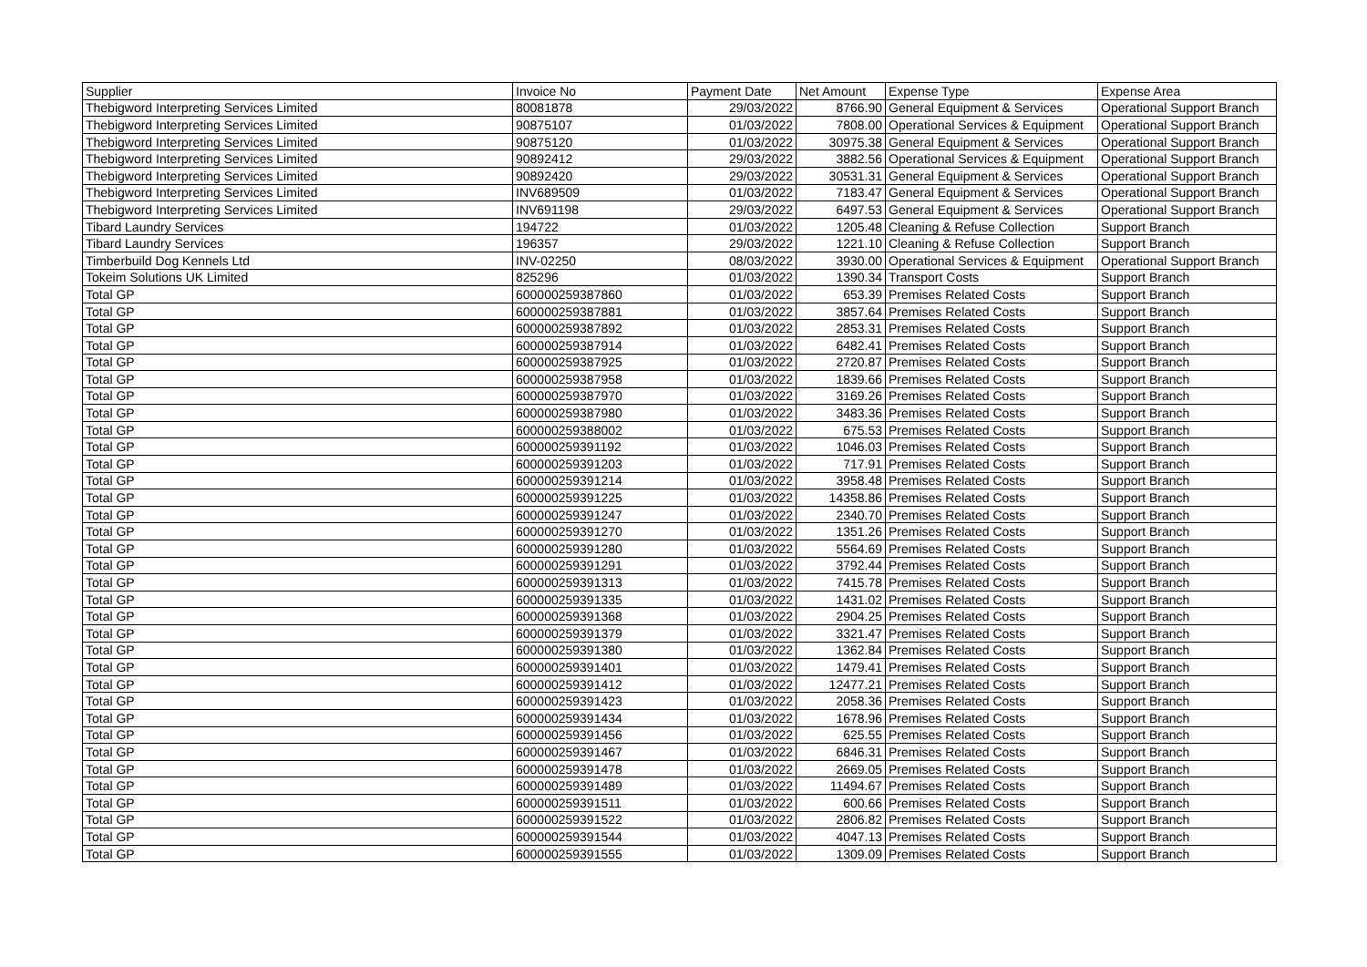| Supplier | Invoice No | Payment Date | Net Amount | Expense Type | Expense Area |
| --- | --- | --- | --- | --- | --- |
| Thebigword Interpreting Services Limited | 80081878 | 29/03/2022 | 8766.90 | General Equipment & Services | Operational Support Branch |
| Thebigword Interpreting Services Limited | 90875107 | 01/03/2022 | 7808.00 | Operational Services & Equipment | Operational Support Branch |
| Thebigword Interpreting Services Limited | 90875120 | 01/03/2022 | 30975.38 | General Equipment & Services | Operational Support Branch |
| Thebigword Interpreting Services Limited | 90892412 | 29/03/2022 | 3882.56 | Operational Services & Equipment | Operational Support Branch |
| Thebigword Interpreting Services Limited | 90892420 | 29/03/2022 | 30531.31 | General Equipment & Services | Operational Support Branch |
| Thebigword Interpreting Services Limited | INV689509 | 01/03/2022 | 7183.47 | General Equipment & Services | Operational Support Branch |
| Thebigword Interpreting Services Limited | INV691198 | 29/03/2022 | 6497.53 | General Equipment & Services | Operational Support Branch |
| Tibard Laundry Services | 194722 | 01/03/2022 | 1205.48 | Cleaning & Refuse Collection | Support Branch |
| Tibard Laundry Services | 196357 | 29/03/2022 | 1221.10 | Cleaning & Refuse Collection | Support Branch |
| Timberbuild Dog Kennels Ltd | INV-02250 | 08/03/2022 | 3930.00 | Operational Services & Equipment | Operational Support Branch |
| Tokeim Solutions UK Limited | 825296 | 01/03/2022 | 1390.34 | Transport Costs | Support Branch |
| Total GP | 600000259387860 | 01/03/2022 | 653.39 | Premises Related Costs | Support Branch |
| Total GP | 600000259387881 | 01/03/2022 | 3857.64 | Premises Related Costs | Support Branch |
| Total GP | 600000259387892 | 01/03/2022 | 2853.31 | Premises Related Costs | Support Branch |
| Total GP | 600000259387914 | 01/03/2022 | 6482.41 | Premises Related Costs | Support Branch |
| Total GP | 600000259387925 | 01/03/2022 | 2720.87 | Premises Related Costs | Support Branch |
| Total GP | 600000259387958 | 01/03/2022 | 1839.66 | Premises Related Costs | Support Branch |
| Total GP | 600000259387970 | 01/03/2022 | 3169.26 | Premises Related Costs | Support Branch |
| Total GP | 600000259387980 | 01/03/2022 | 3483.36 | Premises Related Costs | Support Branch |
| Total GP | 600000259388002 | 01/03/2022 | 675.53 | Premises Related Costs | Support Branch |
| Total GP | 600000259391192 | 01/03/2022 | 1046.03 | Premises Related Costs | Support Branch |
| Total GP | 600000259391203 | 01/03/2022 | 717.91 | Premises Related Costs | Support Branch |
| Total GP | 600000259391214 | 01/03/2022 | 3958.48 | Premises Related Costs | Support Branch |
| Total GP | 600000259391225 | 01/03/2022 | 14358.86 | Premises Related Costs | Support Branch |
| Total GP | 600000259391247 | 01/03/2022 | 2340.70 | Premises Related Costs | Support Branch |
| Total GP | 600000259391270 | 01/03/2022 | 1351.26 | Premises Related Costs | Support Branch |
| Total GP | 600000259391280 | 01/03/2022 | 5564.69 | Premises Related Costs | Support Branch |
| Total GP | 600000259391291 | 01/03/2022 | 3792.44 | Premises Related Costs | Support Branch |
| Total GP | 600000259391313 | 01/03/2022 | 7415.78 | Premises Related Costs | Support Branch |
| Total GP | 600000259391335 | 01/03/2022 | 1431.02 | Premises Related Costs | Support Branch |
| Total GP | 600000259391368 | 01/03/2022 | 2904.25 | Premises Related Costs | Support Branch |
| Total GP | 600000259391379 | 01/03/2022 | 3321.47 | Premises Related Costs | Support Branch |
| Total GP | 600000259391380 | 01/03/2022 | 1362.84 | Premises Related Costs | Support Branch |
| Total GP | 600000259391401 | 01/03/2022 | 1479.41 | Premises Related Costs | Support Branch |
| Total GP | 600000259391412 | 01/03/2022 | 12477.21 | Premises Related Costs | Support Branch |
| Total GP | 600000259391423 | 01/03/2022 | 2058.36 | Premises Related Costs | Support Branch |
| Total GP | 600000259391434 | 01/03/2022 | 1678.96 | Premises Related Costs | Support Branch |
| Total GP | 600000259391456 | 01/03/2022 | 625.55 | Premises Related Costs | Support Branch |
| Total GP | 600000259391467 | 01/03/2022 | 6846.31 | Premises Related Costs | Support Branch |
| Total GP | 600000259391478 | 01/03/2022 | 2669.05 | Premises Related Costs | Support Branch |
| Total GP | 600000259391489 | 01/03/2022 | 11494.67 | Premises Related Costs | Support Branch |
| Total GP | 600000259391511 | 01/03/2022 | 600.66 | Premises Related Costs | Support Branch |
| Total GP | 600000259391522 | 01/03/2022 | 2806.82 | Premises Related Costs | Support Branch |
| Total GP | 600000259391544 | 01/03/2022 | 4047.13 | Premises Related Costs | Support Branch |
| Total GP | 600000259391555 | 01/03/2022 | 1309.09 | Premises Related Costs | Support Branch |